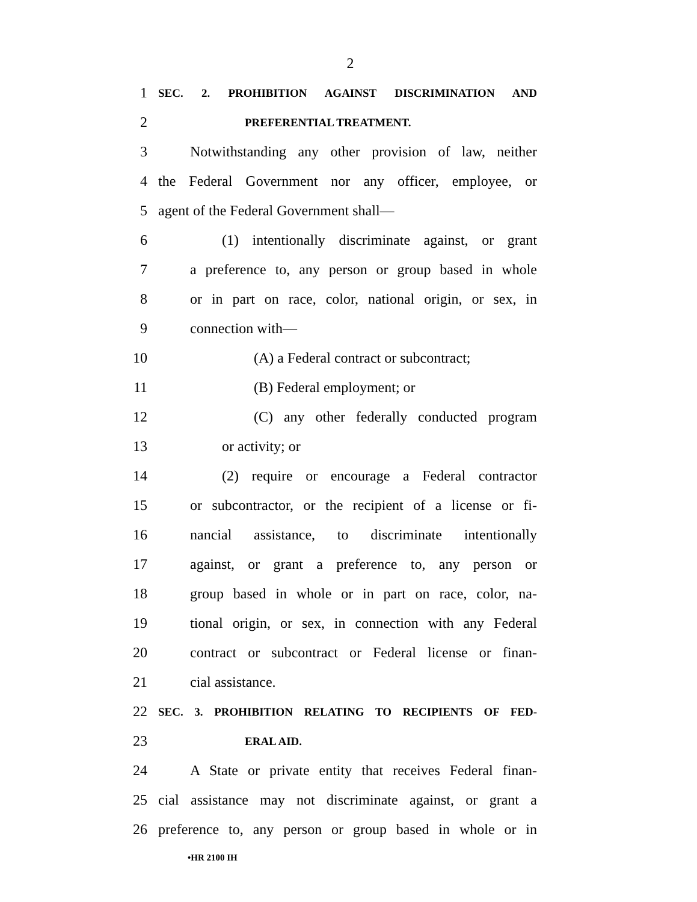2
1 SEC. 2. PROHIBITION AGAINST DISCRIMINATION AND
2 PREFERENTIAL TREATMENT.
3 Notwithstanding any other provision of law, neither
4 the Federal Government nor any officer, employee, or
5 agent of the Federal Government shall—
6 (1) intentionally discriminate against, or grant
7 a preference to, any person or group based in whole
8 or in part on race, color, national origin, or sex, in
9 connection with—
10 (A) a Federal contract or subcontract;
11 (B) Federal employment; or
12 (C) any other federally conducted program
13 or activity; or
14 (2) require or encourage a Federal contractor
15 or subcontractor, or the recipient of a license or fi-
16 nancial assistance, to discriminate intentionally
17 against, or grant a preference to, any person or
18 group based in whole or in part on race, color, na-
19 tional origin, or sex, in connection with any Federal
20 contract or subcontract or Federal license or finan-
21 cial assistance.
22 SEC. 3. PROHIBITION RELATING TO RECIPIENTS OF FED-
23 ERAL AID.
24 A State or private entity that receives Federal finan-
25 cial assistance may not discriminate against, or grant a
26 preference to, any person or group based in whole or in
•HR 2100 IH